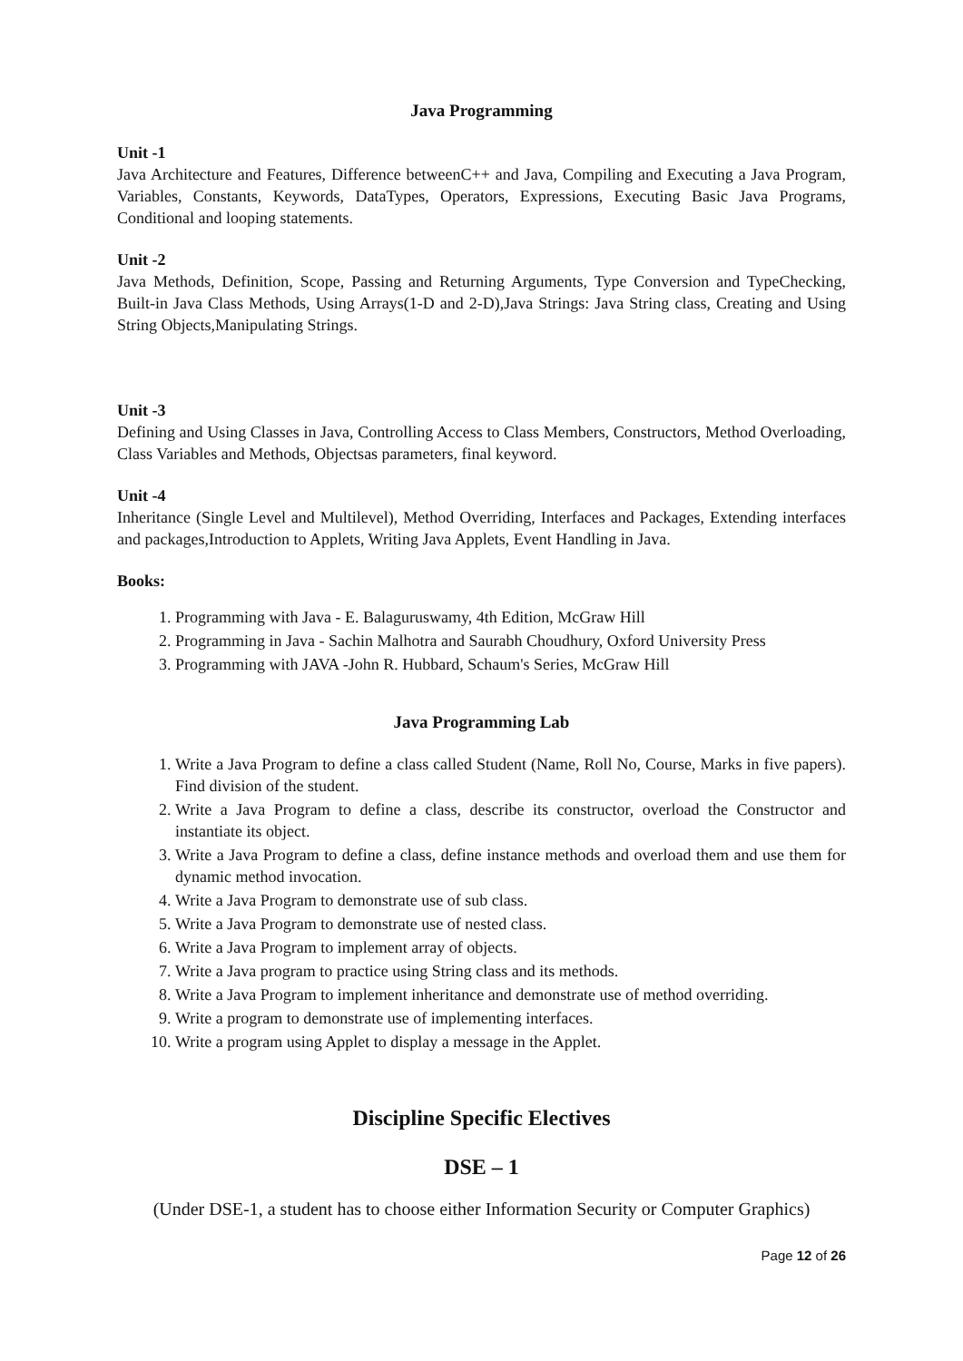Java Programming
Unit -1
Java Architecture and Features, Difference betweenC++ and Java, Compiling and Executing a Java Program, Variables, Constants, Keywords, DataTypes, Operators, Expressions, Executing Basic Java Programs, Conditional and looping statements.
Unit -2
Java Methods, Definition, Scope, Passing and Returning Arguments, Type Conversion and TypeChecking, Built-in Java Class Methods, Using Arrays(1-D and 2-D),Java Strings: Java String class, Creating and Using String Objects,Manipulating Strings.
Unit -3
Defining and Using Classes in Java, Controlling Access to Class Members, Constructors, Method Overloading, Class Variables and Methods, Objectsas parameters, final keyword.
Unit -4
Inheritance (Single Level and Multilevel), Method Overriding, Interfaces and Packages, Extending interfaces and packages,Introduction to Applets, Writing Java Applets, Event Handling in Java.
Books:
1. Programming with Java - E. Balaguruswamy, 4th Edition, McGraw Hill
2. Programming in Java - Sachin Malhotra and Saurabh Choudhury, Oxford University Press
3. Programming with JAVA -John R. Hubbard, Schaum's Series, McGraw Hill
Java Programming Lab
1. Write a Java Program to define a class called Student (Name, Roll No, Course, Marks in five papers). Find division of the student.
2. Write a Java Program to define a class, describe its constructor, overload the Constructor and instantiate its object.
3. Write a Java Program to define a class, define instance methods and overload them and use them for dynamic method invocation.
4. Write a Java Program to demonstrate use of sub class.
5. Write a Java Program to demonstrate use of nested class.
6. Write a Java Program to implement array of objects.
7. Write a Java program to practice using String class and its methods.
8. Write a Java Program to implement inheritance and demonstrate use of method overriding.
9. Write a program to demonstrate use of implementing interfaces.
10. Write a program using Applet to display a message in the Applet.
Discipline Specific Electives
DSE – 1
(Under DSE-1, a student has to choose either Information Security or Computer Graphics)
Page 12 of 26